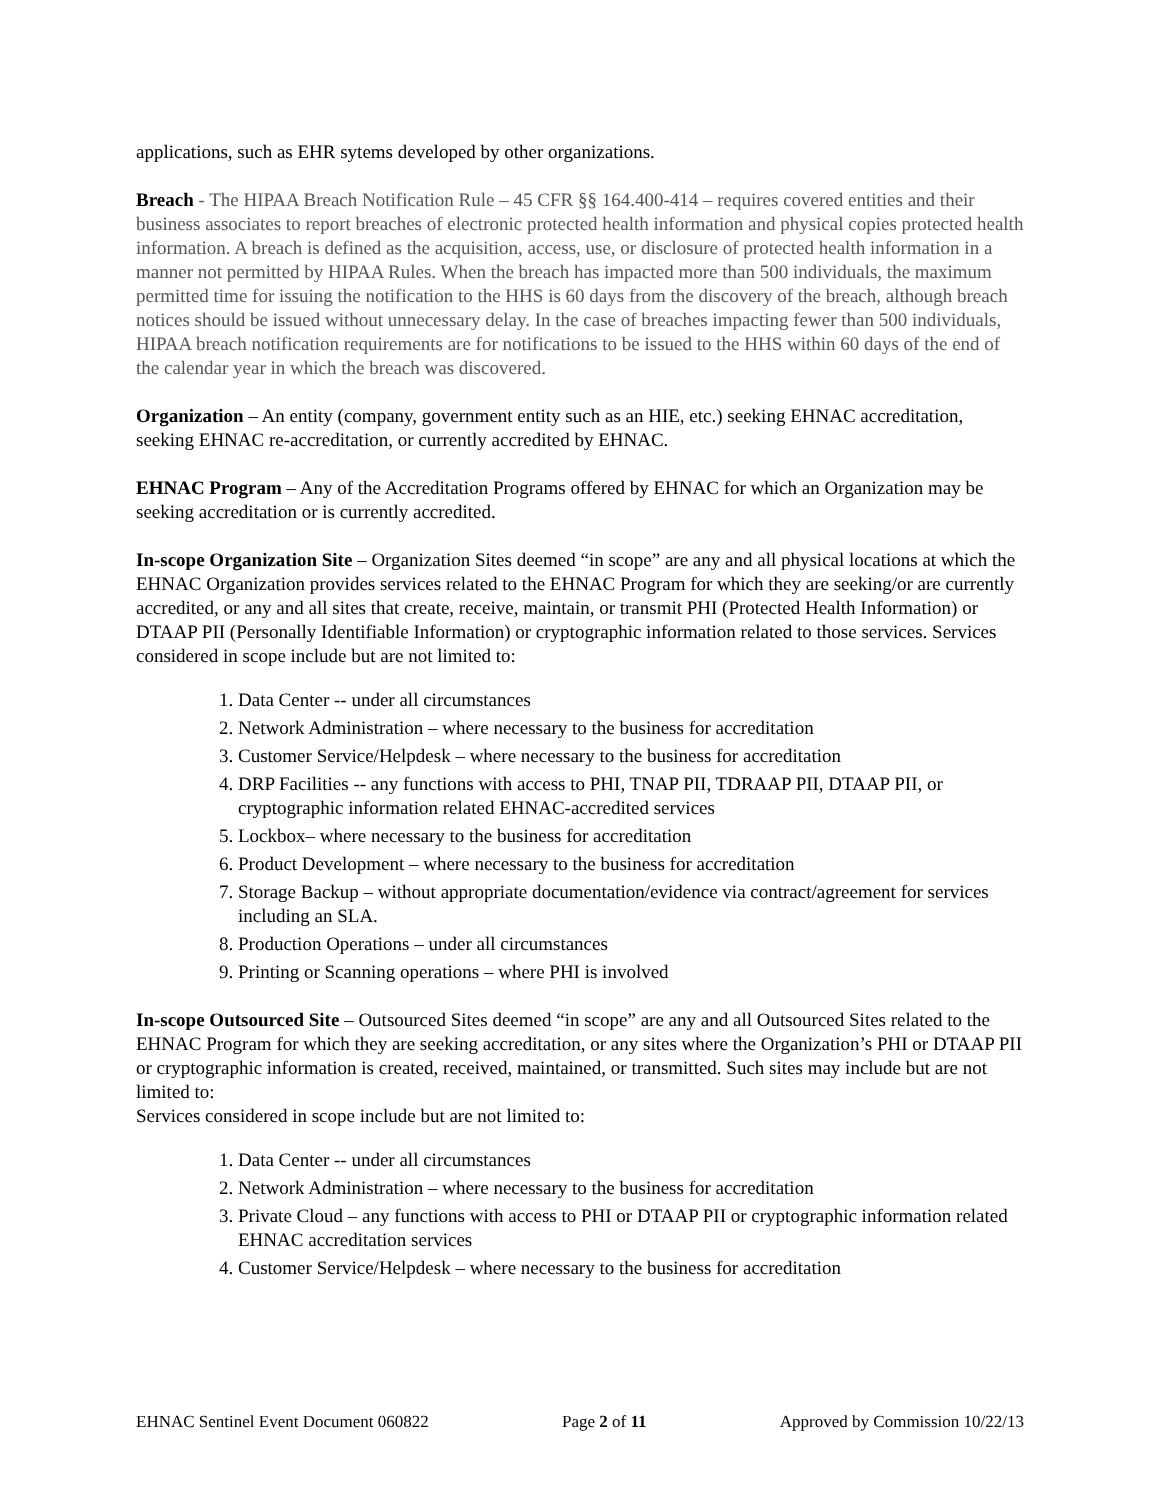applications, such as EHR sytems developed by other organizations.
Breach - The HIPAA Breach Notification Rule – 45 CFR §§ 164.400-414 – requires covered entities and their business associates to report breaches of electronic protected health information and physical copies protected health information. A breach is defined as the acquisition, access, use, or disclosure of protected health information in a manner not permitted by HIPAA Rules. When the breach has impacted more than 500 individuals, the maximum permitted time for issuing the notification to the HHS is 60 days from the discovery of the breach, although breach notices should be issued without unnecessary delay. In the case of breaches impacting fewer than 500 individuals, HIPAA breach notification requirements are for notifications to be issued to the HHS within 60 days of the end of the calendar year in which the breach was discovered.
Organization – An entity (company, government entity such as an HIE, etc.) seeking EHNAC accreditation, seeking EHNAC re-accreditation, or currently accredited by EHNAC.
EHNAC Program – Any of the Accreditation Programs offered by EHNAC for which an Organization may be seeking accreditation or is currently accredited.
In-scope Organization Site – Organization Sites deemed “in scope” are any and all physical locations at which the EHNAC Organization provides services related to the EHNAC Program for which they are seeking/or are currently accredited, or any and all sites that create, receive, maintain, or transmit PHI (Protected Health Information) or DTAAP PII (Personally Identifiable Information) or cryptographic information related to those services. Services considered in scope include but are not limited to:
1. Data Center -- under all circumstances
2. Network Administration – where necessary to the business for accreditation
3. Customer Service/Helpdesk – where necessary to the business for accreditation
4. DRP Facilities -- any functions with access to PHI, TNAP PII, TDRAAP PII, DTAAP PII, or cryptographic information related EHNAC-accredited services
5. Lockbox– where necessary to the business for accreditation
6. Product Development – where necessary to the business for accreditation
7. Storage Backup – without appropriate documentation/evidence via contract/agreement for services including an SLA.
8. Production Operations – under all circumstances
9. Printing or Scanning operations – where PHI is involved
In-scope Outsourced Site – Outsourced Sites deemed “in scope” are any and all Outsourced Sites related to the EHNAC Program for which they are seeking accreditation, or any sites where the Organization’s PHI or DTAAP PII or cryptographic information is created, received, maintained, or transmitted. Such sites may include but are not limited to:
Services considered in scope include but are not limited to:
1. Data Center -- under all circumstances
2. Network Administration – where necessary to the business for accreditation
3. Private Cloud – any functions with access to PHI or DTAAP PII or cryptographic information related EHNAC accreditation services
4. Customer Service/Helpdesk – where necessary to the business for accreditation
EHNAC Sentinel Event Document 060822 Page 2 of 11 Approved by Commission 10/22/13